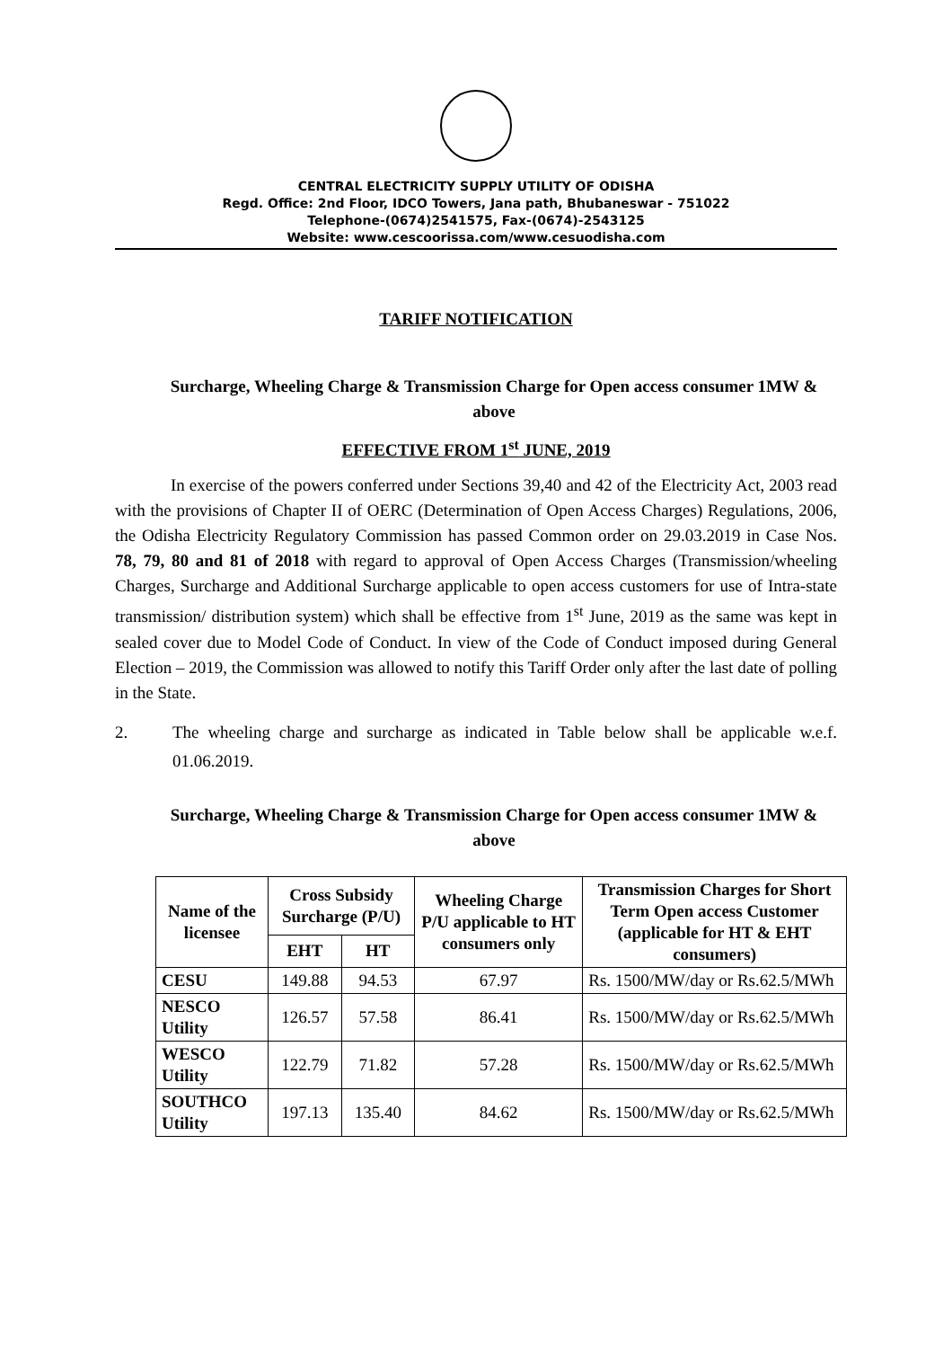CENTRAL ELECTRICITY SUPPLY UTILITY OF ODISHA
Regd. Office: 2nd Floor, IDCO Towers, Jana path, Bhubaneswar - 751022
Telephone-(0674)2541575, Fax-(0674)-2543125
Website: www.cescoorissa.com/www.cesuodisha.com
TARIFF NOTIFICATION
Surcharge, Wheeling Charge & Transmission Charge for Open access consumer 1MW & above
EFFECTIVE FROM 1<sup>st</sup> JUNE, 2019
In exercise of the powers conferred under Sections 39,40 and 42 of the Electricity Act, 2003 read with the provisions of Chapter II of OERC (Determination of Open Access Charges) Regulations, 2006, the Odisha Electricity Regulatory Commission has passed Common order on 29.03.2019 in Case Nos. 78, 79, 80 and 81 of 2018 with regard to approval of Open Access Charges (Transmission/wheeling Charges, Surcharge and Additional Surcharge applicable to open access customers for use of Intra-state transmission/ distribution system) which shall be effective from 1<sup>st</sup> June, 2019 as the same was kept in sealed cover due to Model Code of Conduct. In view of the Code of Conduct imposed during General Election – 2019, the Commission was allowed to notify this Tariff Order only after the last date of polling in the State.
2. The wheeling charge and surcharge as indicated in Table below shall be applicable w.e.f. 01.06.2019.
Surcharge, Wheeling Charge & Transmission Charge for Open access consumer 1MW & above
| Name of the licensee | Cross Subsidy Surcharge (P/U) | | Wheeling Charge P/U applicable to HT consumers only | Transmission Charges for Short Term Open access Customer (applicable for HT & EHT consumers) |
| --- | --- | --- | --- | --- |
| | EHT | HT | | |
| CESU | 149.88 | 94.53 | 67.97 | Rs. 1500/MW/day or Rs.62.5/MWh |
| NESCO Utility | 126.57 | 57.58 | 86.41 | Rs. 1500/MW/day or Rs.62.5/MWh |
| WESCO Utility | 122.79 | 71.82 | 57.28 | Rs. 1500/MW/day or Rs.62.5/MWh |
| SOUTHCO Utility | 197.13 | 135.40 | 84.62 | Rs. 1500/MW/day or Rs.62.5/MWh |